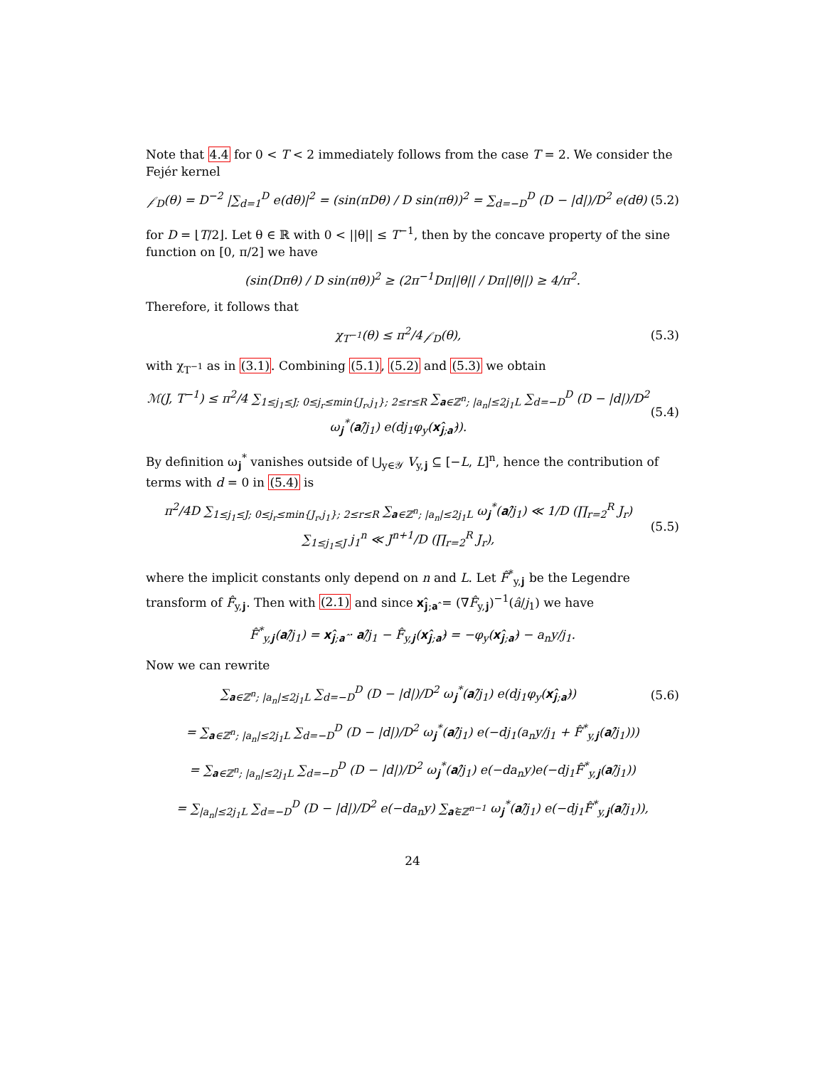Note that 4.4 for 0 < T < 2 immediately follows from the case T = 2. We consider the Fejér kernel
𝒻<sub>D</sub>(θ) = D<sup>−2</sup> |∑<sub>d=1</sub><sup>D</sup> e(dθ)|<sup>2</sup> = (sin(πDθ) / D sin(πθ))<sup>2</sup> = ∑<sub>d=−D</sub><sup>D</sup> (D − |d|)/D<sup>2</sup> e(dθ) (5.2)
for D = ⌊T/2⌋. Let θ ∈ ℝ with 0 < ||θ|| ≤ T<sup>−1</sup>, then by the concave property of the sine function on [0, π/2] we have
(sin(Dπθ) / D sin(πθ))<sup>2</sup> ≥ (2π<sup>−1</sup>Dπ||θ|| / Dπ||θ||) ≥ 4/π<sup>2</sup>.
Therefore, it follows that
χ<sub>T<sup>−1</sup></sub>(θ) ≤ π<sup>2</sup>/4 𝒻<sub>D</sub>(θ), (5.3)
with χ<sub>T<sup>−1</sup></sub> as in (3.1). Combining (5.1), (5.2) and (5.3) we obtain
ℳ(J, T<sup>−1</sup>) ≤ π<sup>2</sup>/4 ∑<sub>1≤j<sub>1</sub>≤J; 0≤j<sub>r</sub>≤min{J<sub>r</sub>,j<sub>1</sub>}; 2≤r≤R</sub> ∑<sub>𝐚∈ℤ<sup>n</sup>; |a<sub>n</sub>|≤2j<sub>1</sub>L</sub> ∑<sub>d=−D</sub><sup>D</sup> (D − |d|)/D<sup>2</sup> ω<sub>𝐣</sub><sup>*</sup>(𝐚̂/j<sub>1</sub>) e(dj<sub>1</sub>φ<sub>y</sub>(𝐱̂<sub>𝐣;𝐚̂</sub>)). (5.4)
By definition ω<sub>𝐣</sub><sup>*</sup> vanishes outside of ⋃<sub>y∈𝒴</sub> V<sub>y,𝐣</sub> ⊆ [−L, L]<sup>n</sup>, hence the contribution of terms with d = 0 in (5.4) is
π<sup>2</sup>/4D ∑<sub>1≤j<sub>1</sub>≤J; 0≤j<sub>r</sub>≤min{J<sub>r</sub>,j<sub>1</sub>}; 2≤r≤R</sub> ∑<sub>𝐚∈ℤ<sup>n</sup>; |a<sub>n</sub>|≤2j<sub>1</sub>L</sub> ω<sub>𝐣</sub><sup>*</sup>(𝐚̂/j<sub>1</sub>) ≪ 1/D (∏<sub>r=2</sub><sup>R</sup> J<sub>r</sub>) ∑<sub>1≤j<sub>1</sub>≤J</sub> j<sub>1</sub><sup>n</sup> ≪ J<sup>n+1</sup>/D (∏<sub>r=2</sub><sup>R</sup> J<sub>r</sub>), (5.5)
where the implicit constants only depend on n and L. Let F̂<sup>*</sup><sub>y,𝐣</sub> be the Legendre transform of F̂<sub>y,𝐣</sub>. Then with (2.1) and since 𝐱̂<sub>𝐣;𝐚̂</sub> = (∇F̂<sub>y,𝐣</sub>)<sup>−1</sup>(â/j<sub>1</sub>) we have
F̂<sup>*</sup><sub>y,𝐣</sub>(𝐚̂/j<sub>1</sub>) = 𝐱̂<sub>𝐣;𝐚̂</sub> · 𝐚̂/j<sub>1</sub> − F̂<sub>y,𝐣</sub>(𝐱̂<sub>𝐣;𝐚̂</sub>) = −φ<sub>y</sub>(𝐱̂<sub>𝐣;𝐚̂</sub>) − a<sub>n</sub>y/j<sub>1</sub>.
Now we can rewrite
∑<sub>𝐚∈ℤ<sup>n</sup>; |a<sub>n</sub>|≤2j<sub>1</sub>L</sub> ∑<sub>d=−D</sub><sup>D</sup> (D − |d|)/D<sup>2</sup> ω<sub>𝐣</sub><sup>*</sup>(𝐚̂/j<sub>1</sub>) e(dj<sub>1</sub>φ<sub>y</sub>(𝐱̂<sub>𝐣;𝐚̂</sub>)) (5.6)
= ∑<sub>𝐚∈ℤ<sup>n</sup>; |a<sub>n</sub>|≤2j<sub>1</sub>L</sub> ∑<sub>d=−D</sub><sup>D</sup> (D − |d|)/D<sup>2</sup> ω<sub>𝐣</sub><sup>*</sup>(𝐚̂/j<sub>1</sub>) e(−dj<sub>1</sub>(a<sub>n</sub>y/j<sub>1</sub> + F̂<sup>*</sup><sub>y,𝐣</sub>(𝐚̂/j<sub>1</sub>)))
= ∑<sub>𝐚∈ℤ<sup>n</sup>; |a<sub>n</sub>|≤2j<sub>1</sub>L</sub> ∑<sub>d=−D</sub><sup>D</sup> (D − |d|)/D<sup>2</sup> ω<sub>𝐣</sub><sup>*</sup>(𝐚̂/j<sub>1</sub>) e(−da<sub>n</sub>y)e(−dj<sub>1</sub>F̂<sup>*</sup><sub>y,𝐣</sub>(𝐚̂/j<sub>1</sub>))
= ∑<sub>|a<sub>n</sub>|≤2j<sub>1</sub>L</sub> ∑<sub>d=−D</sub><sup>D</sup> (D − |d|)/D<sup>2</sup> e(−da<sub>n</sub>y) ∑<sub>𝐚̂∈ℤ<sup>n−1</sup></sub> ω<sub>𝐣</sub><sup>*</sup>(𝐚̂/j<sub>1</sub>) e(−dj<sub>1</sub>F̂<sup>*</sup><sub>y,𝐣</sub>(𝐚̂/j<sub>1</sub>)),
24